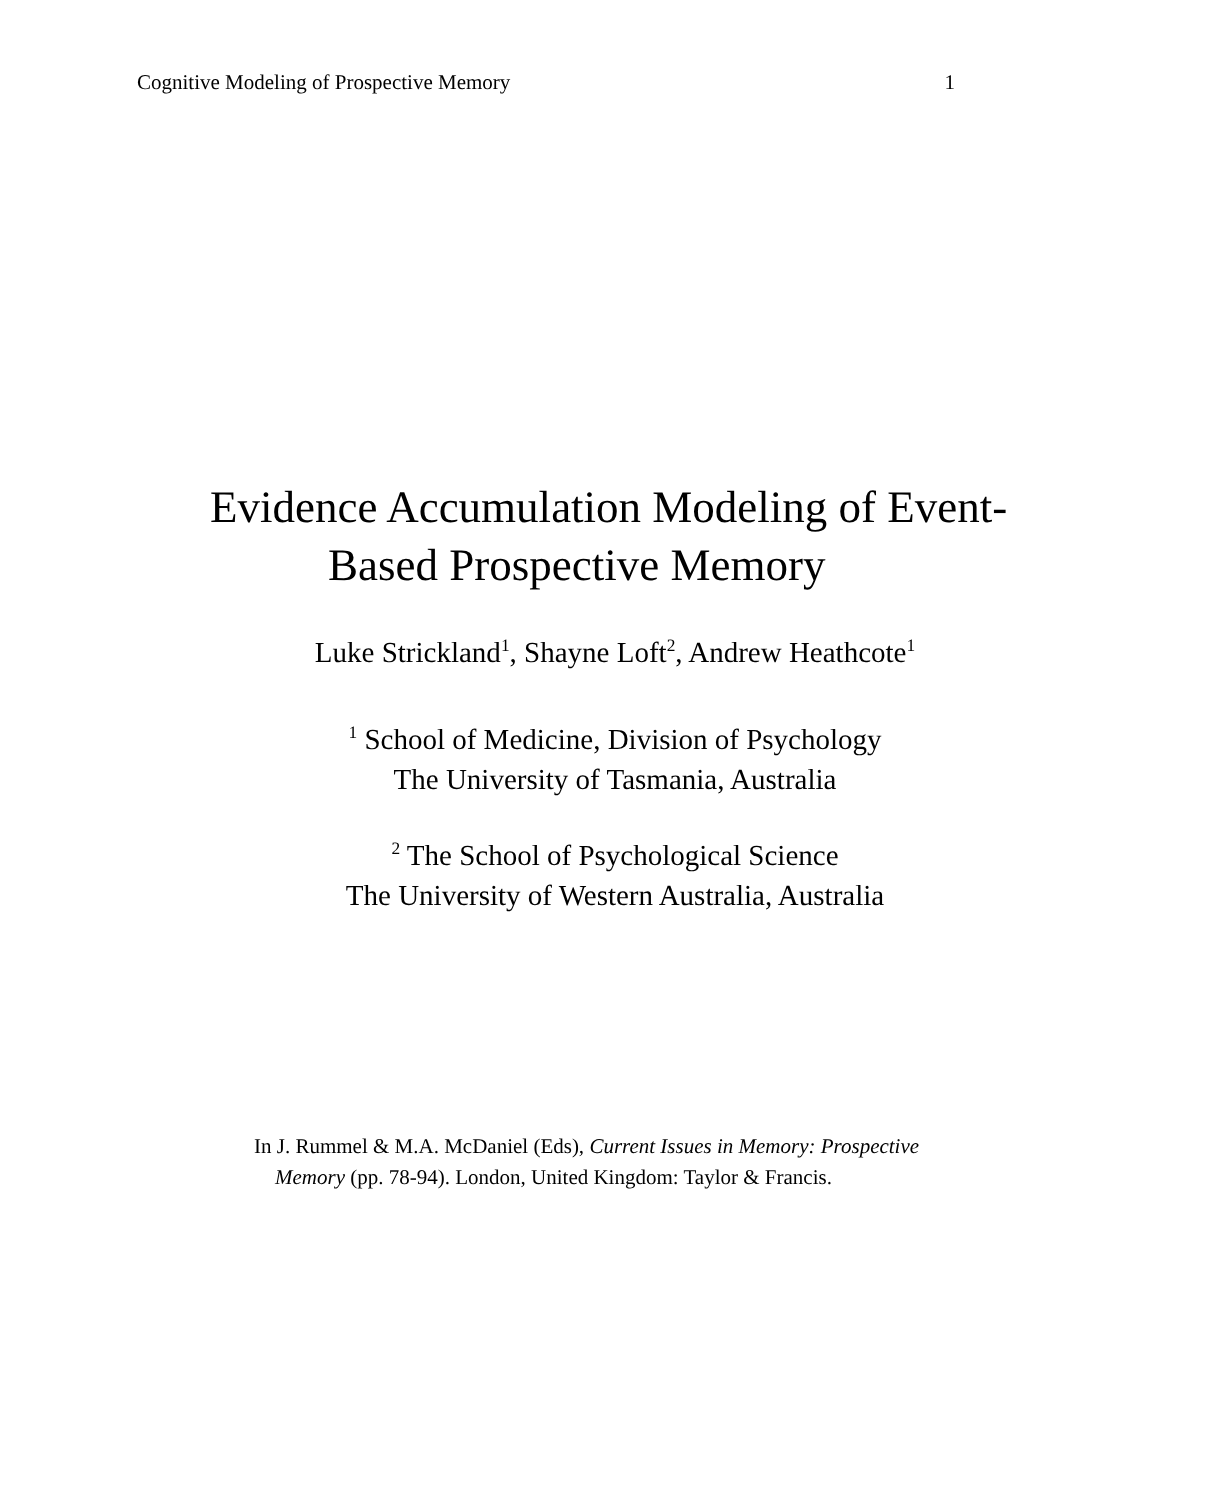Cognitive Modeling of Prospective Memory 1
Evidence Accumulation Modeling of Event-
Based Prospective Memory
Luke Strickland<sup>1</sup>, Shayne Loft<sup>2</sup>, Andrew Heathcote<sup>1</sup>
<sup>1</sup> School of Medicine, Division of Psychology
The University of Tasmania, Australia
<sup>2</sup> The School of Psychological Science
The University of Western Australia, Australia
In J. Rummel & M.A. McDaniel (Eds), Current Issues in Memory: Prospective
Memory (pp. 78-94). London, United Kingdom: Taylor & Francis.